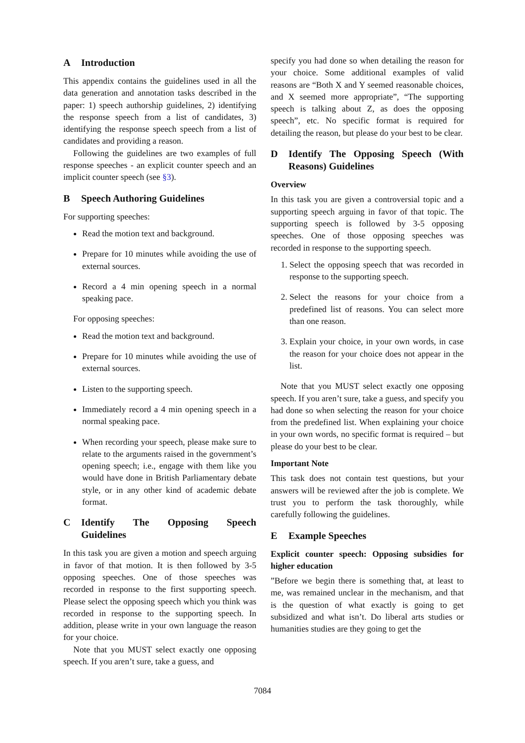A Introduction
This appendix contains the guidelines used in all the data generation and annotation tasks described in the paper: 1) speech authorship guidelines, 2) identifying the response speech from a list of candidates, 3) identifying the response speech speech from a list of candidates and providing a reason.
Following the guidelines are two examples of full response speeches - an explicit counter speech and an implicit counter speech (see §3).
B Speech Authoring Guidelines
For supporting speeches:
Read the motion text and background.
Prepare for 10 minutes while avoiding the use of external sources.
Record a 4 min opening speech in a normal speaking pace.
For opposing speeches:
Read the motion text and background.
Prepare for 10 minutes while avoiding the use of external sources.
Listen to the supporting speech.
Immediately record a 4 min opening speech in a normal speaking pace.
When recording your speech, please make sure to relate to the arguments raised in the government’s opening speech; i.e., engage with them like you would have done in British Parliamentary debate style, or in any other kind of academic debate format.
C Identify The Opposing Speech Guidelines
In this task you are given a motion and speech arguing in favor of that motion. It is then followed by 3-5 opposing speeches. One of those speeches was recorded in response to the first supporting speech. Please select the opposing speech which you think was recorded in response to the supporting speech. In addition, please write in your own language the reason for your choice.
Note that you MUST select exactly one opposing speech. If you aren’t sure, take a guess, and
specify you had done so when detailing the reason for your choice. Some additional examples of valid reasons are “Both X and Y seemed reasonable choices, and X seemed more appropriate”, “The supporting speech is talking about Z, as does the opposing speech”, etc. No specific format is required for detailing the reason, but please do your best to be clear.
D Identify The Opposing Speech (With Reasons) Guidelines
Overview
In this task you are given a controversial topic and a supporting speech arguing in favor of that topic. The supporting speech is followed by 3-5 opposing speeches. One of those opposing speeches was recorded in response to the supporting speech.
1. Select the opposing speech that was recorded in response to the supporting speech.
2. Select the reasons for your choice from a predefined list of reasons. You can select more than one reason.
3. Explain your choice, in your own words, in case the reason for your choice does not appear in the list.
Note that you MUST select exactly one opposing speech. If you aren’t sure, take a guess, and specify you had done so when selecting the reason for your choice from the predefined list. When explaining your choice in your own words, no specific format is required – but please do your best to be clear.
Important Note
This task does not contain test questions, but your answers will be reviewed after the job is complete. We trust you to perform the task thoroughly, while carefully following the guidelines.
E Example Speeches
Explicit counter speech: Opposing subsidies for higher education
”Before we begin there is something that, at least to me, was remained unclear in the mechanism, and that is the question of what exactly is going to get subsidized and what isn’t. Do liberal arts studies or humanities studies are they going to get the
7084